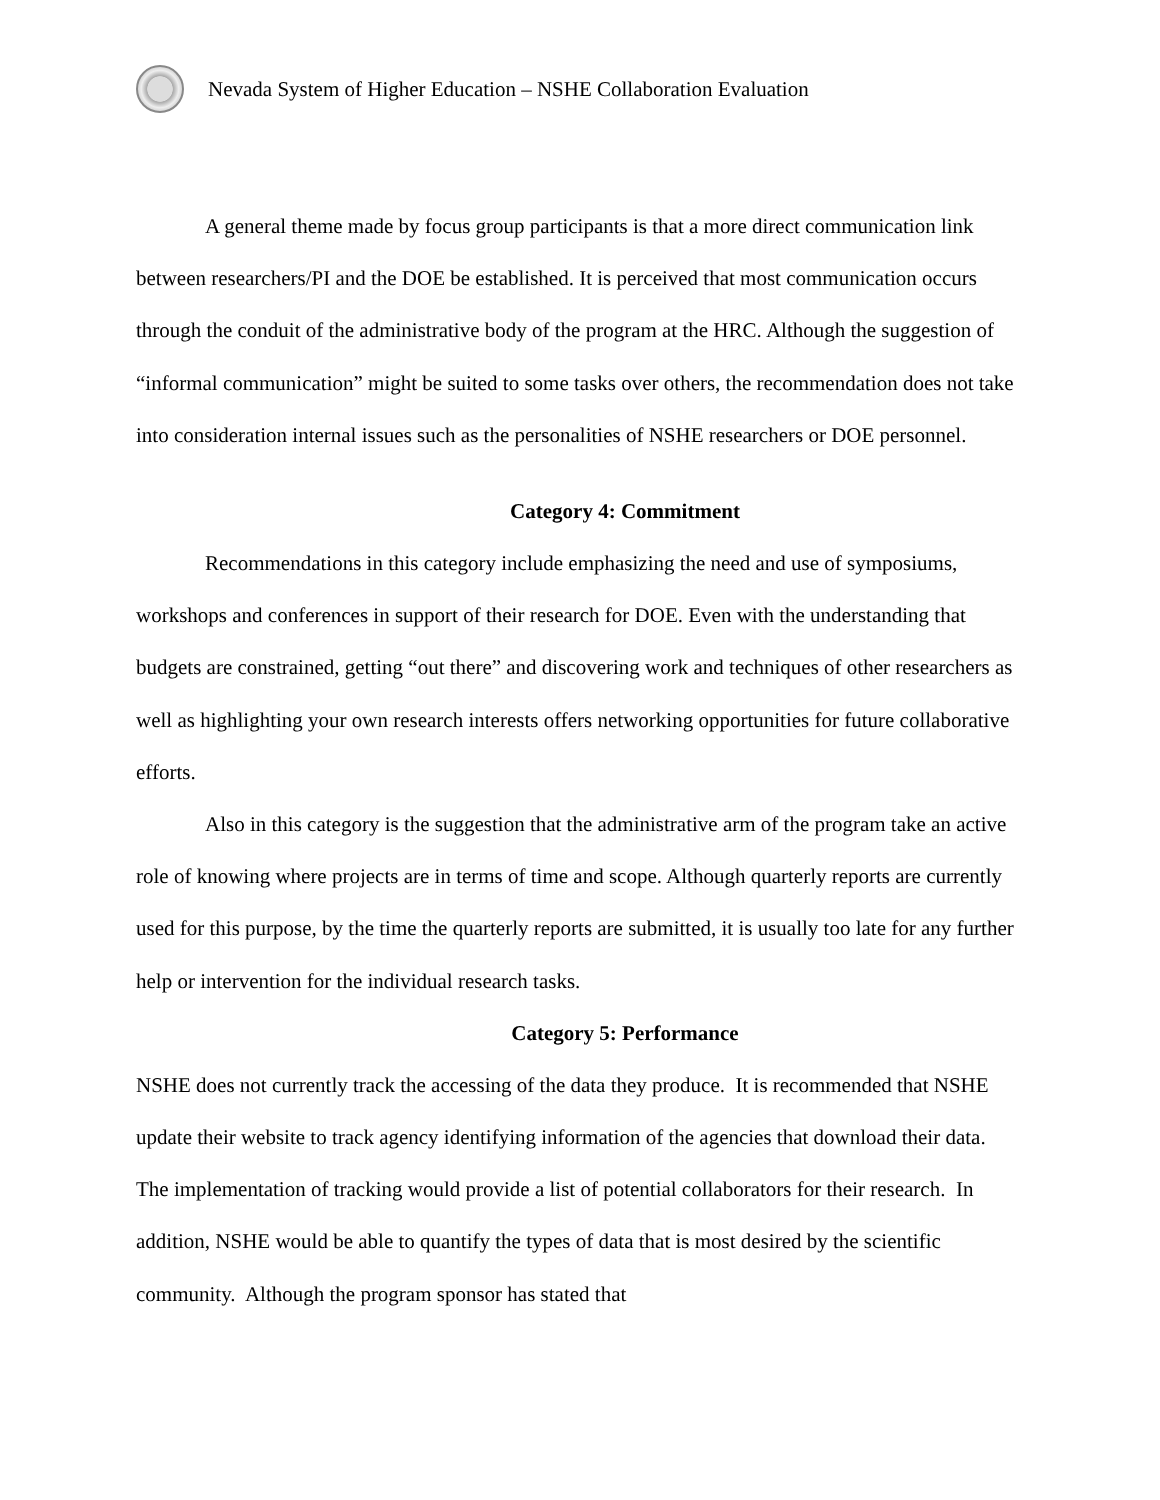Nevada System of Higher Education – NSHE Collaboration Evaluation
A general theme made by focus group participants is that a more direct communication link between researchers/PI and the DOE be established. It is perceived that most communication occurs through the conduit of the administrative body of the program at the HRC. Although the suggestion of “informal communication” might be suited to some tasks over others, the recommendation does not take into consideration internal issues such as the personalities of NSHE researchers or DOE personnel.
Category 4: Commitment
Recommendations in this category include emphasizing the need and use of symposiums, workshops and conferences in support of their research for DOE. Even with the understanding that budgets are constrained, getting “out there” and discovering work and techniques of other researchers as well as highlighting your own research interests offers networking opportunities for future collaborative efforts.
Also in this category is the suggestion that the administrative arm of the program take an active role of knowing where projects are in terms of time and scope. Although quarterly reports are currently used for this purpose, by the time the quarterly reports are submitted, it is usually too late for any further help or intervention for the individual research tasks.
Category 5: Performance
NSHE does not currently track the accessing of the data they produce. It is recommended that NSHE update their website to track agency identifying information of the agencies that download their data. The implementation of tracking would provide a list of potential collaborators for their research. In addition, NSHE would be able to quantify the types of data that is most desired by the scientific community. Although the program sponsor has stated that